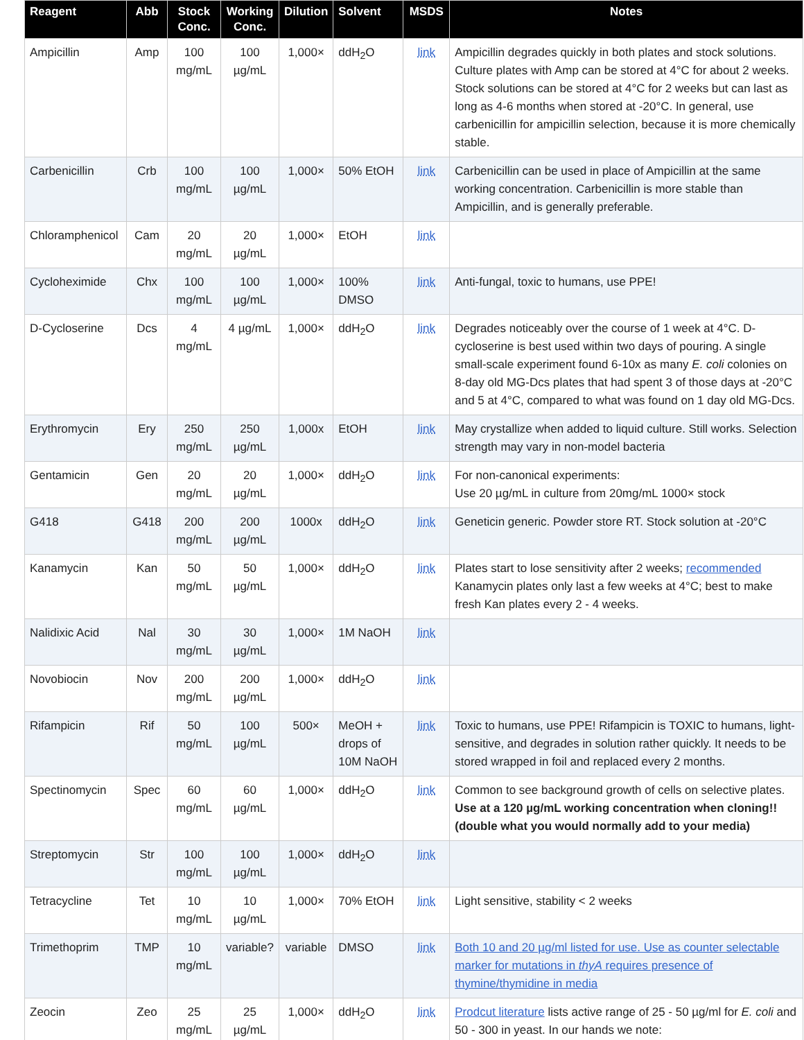| Reagent | Abb | Stock Conc. | Working Conc. | Dilution | Solvent | MSDS | Notes |
| --- | --- | --- | --- | --- | --- | --- | --- |
| Ampicillin | Amp | 100 mg/mL | 100 µg/mL | 1,000× | ddH<sub>2</sub>O | link | Ampicillin degrades quickly in both plates and stock solutions. Culture plates with Amp can be stored at 4°C for about 2 weeks. Stock solutions can be stored at 4°C for 2 weeks but can last as long as 4-6 months when stored at -20°C. In general, use carbenicillin for ampicillin selection, because it is more chemically stable. |
| Carbenicillin | Crb | 100 mg/mL | 100 µg/mL | 1,000× | 50% EtOH | link | Carbenicillin can be used in place of Ampicillin at the same working concentration. Carbenicillin is more stable than Ampicillin, and is generally preferable. |
| Chloramphenicol | Cam | 20 mg/mL | 20 µg/mL | 1,000× | EtOH | link | |
| Cycloheximide | Chx | 100 mg/mL | 100 µg/mL | 1,000× | 100% DMSO | link | Anti-fungal, toxic to humans, use PPE! |
| D-Cycloserine | Dcs | 4 mg/mL | 4 µg/mL | 1,000× | ddH<sub>2</sub>O | link | Degrades noticeably over the course of 1 week at 4°C. D-cycloserine is best used within two days of pouring. A single small-scale experiment found 6-10x as many E. coli colonies on 8-day old MG-Dcs plates that had spent 3 of those days at -20°C and 5 at 4°C, compared to what was found on 1 day old MG-Dcs. |
| Erythromycin | Ery | 250 mg/mL | 250 µg/mL | 1,000x | EtOH | link | May crystallize when added to liquid culture. Still works. Selection strength may vary in non-model bacteria |
| Gentamicin | Gen | 20 mg/mL | 20 µg/mL | 1,000× | ddH<sub>2</sub>O | link | For non-canonical experiments: Use 20 µg/mL in culture from 20mg/mL 1000× stock |
| G418 | G418 | 200 mg/mL | 200 µg/mL | 1000x | ddH<sub>2</sub>O | link | Geneticin generic. Powder store RT. Stock solution at -20°C |
| Kanamycin | Kan | 50 mg/mL | 50 µg/mL | 1,000× | ddH<sub>2</sub>O | link | Plates start to lose sensitivity after 2 weeks; recommended Kanamycin plates only last a few weeks at 4°C; best to make fresh Kan plates every 2 - 4 weeks. |
| Nalidixic Acid | Nal | 30 mg/mL | 30 µg/mL | 1,000× | 1M NaOH | link | |
| Novobiocin | Nov | 200 mg/mL | 200 µg/mL | 1,000× | ddH<sub>2</sub>O | link | |
| Rifampicin | Rif | 50 mg/mL | 100 µg/mL | 500× | MeOH + drops of 10M NaOH | link | Toxic to humans, use PPE! Rifampicin is TOXIC to humans, light-sensitive, and degrades in solution rather quickly. It needs to be stored wrapped in foil and replaced every 2 months. |
| Spectinomycin | Spec | 60 mg/mL | 60 µg/mL | 1,000× | ddH<sub>2</sub>O | link | Common to see background growth of cells on selective plates. Use at a 120 µg/mL working concentration when cloning!! (double what you would normally add to your media) |
| Streptomycin | Str | 100 mg/mL | 100 µg/mL | 1,000× | ddH<sub>2</sub>O | link | |
| Tetracycline | Tet | 10 mg/mL | 10 µg/mL | 1,000× | 70% EtOH | link | Light sensitive, stability < 2 weeks |
| Trimethoprim | TMP | 10 mg/mL | variable? | variable | DMSO | link | Both 10 and 20 µg/ml listed for use. Use as counter selectable marker for mutations in thyA requires presence of thymine/thymidine in media |
| Zeocin | Zeo | 25 mg/mL | 25 µg/mL | 1,000× | ddH<sub>2</sub>O | link | Prodcut literature lists active range of 25 - 50 µg/ml for E. coli and 50 - 300 in yeast. In our hands we note: |